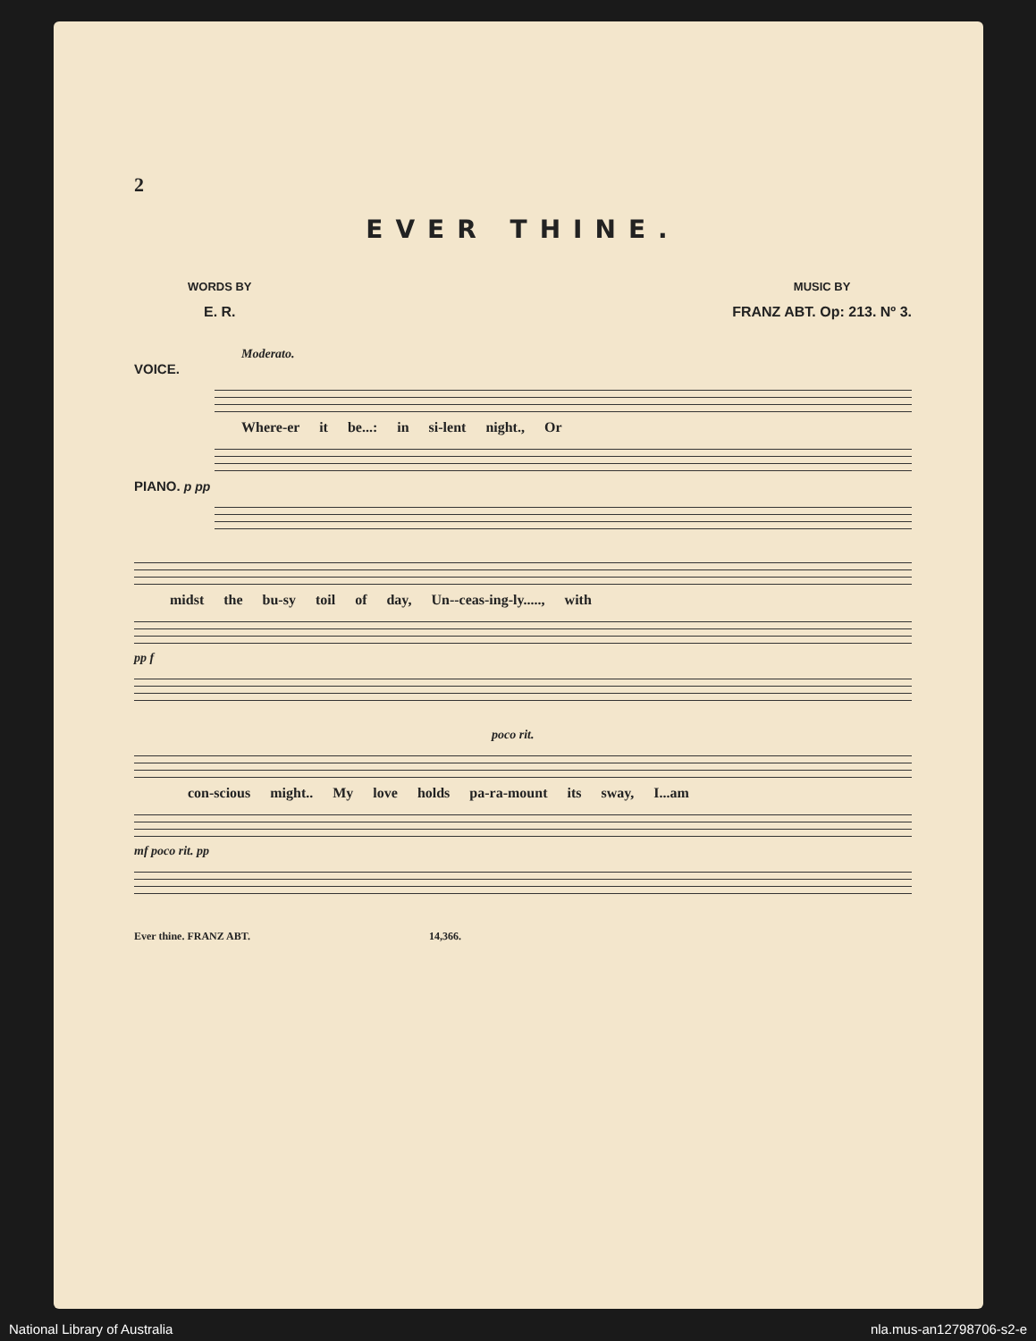2
EVER THINE.
WORDS BY
E. R.
MUSIC BY
FRANZ ABT. Op: 213. Nº 3.
Moderato.
VOICE.
Where-er it be...: in si-lent night., Or
PIANO. p pp
midst the bu-sy toil of day, Un--ceas-ing-ly....., with
pp f
poco rit.
con-scious might.. My love holds pa-ra-mount its sway, I...am
mf poco rit. pp
Ever thine. FRANZ ABT. 14,366.
National Library of Australia nla.mus-an12798706-s2-e